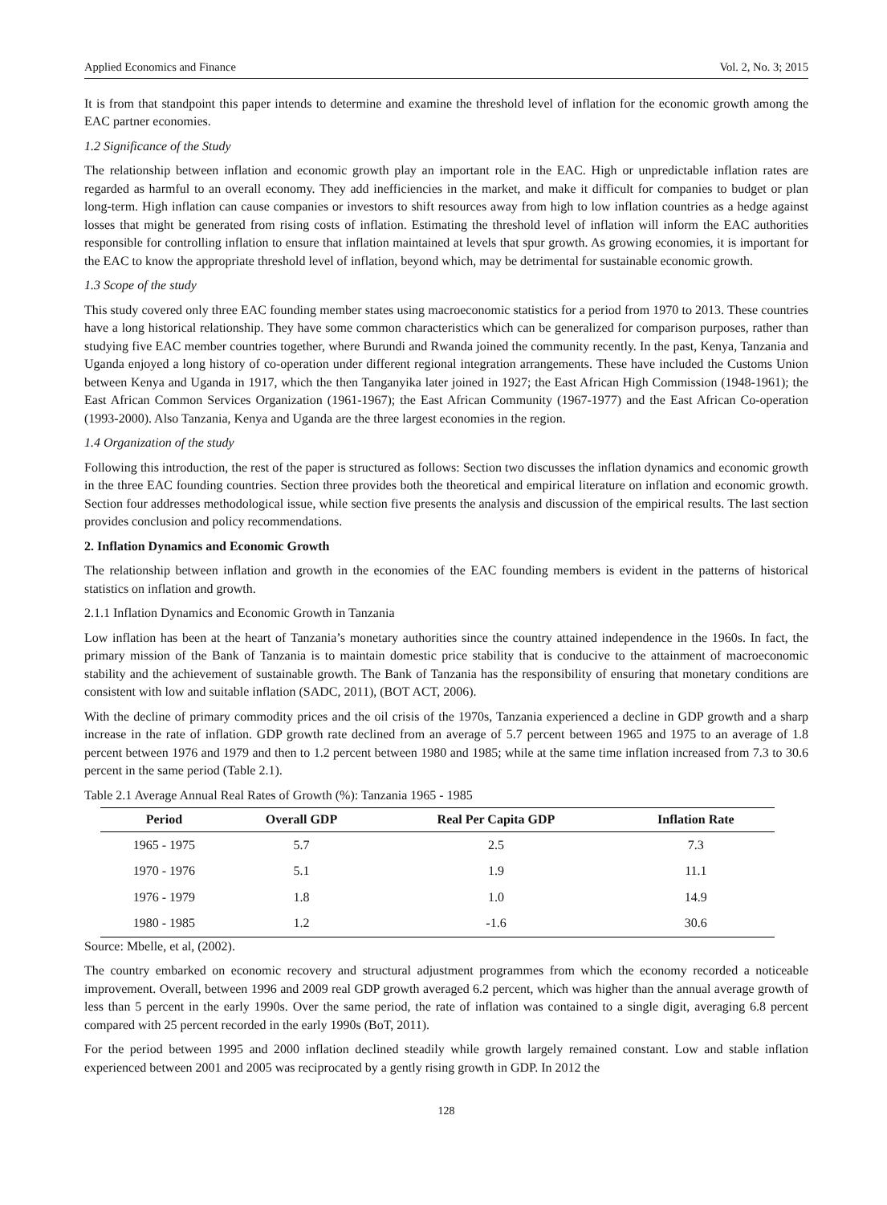Applied Economics and Finance Vol. 2, No. 3; 2015
It is from that standpoint this paper intends to determine and examine the threshold level of inflation for the economic growth among the EAC partner economies.
1.2 Significance of the Study
The relationship between inflation and economic growth play an important role in the EAC. High or unpredictable inflation rates are regarded as harmful to an overall economy. They add inefficiencies in the market, and make it difficult for companies to budget or plan long-term. High inflation can cause companies or investors to shift resources away from high to low inflation countries as a hedge against losses that might be generated from rising costs of inflation. Estimating the threshold level of inflation will inform the EAC authorities responsible for controlling inflation to ensure that inflation maintained at levels that spur growth. As growing economies, it is important for the EAC to know the appropriate threshold level of inflation, beyond which, may be detrimental for sustainable economic growth.
1.3 Scope of the study
This study covered only three EAC founding member states using macroeconomic statistics for a period from 1970 to 2013. These countries have a long historical relationship. They have some common characteristics which can be generalized for comparison purposes, rather than studying five EAC member countries together, where Burundi and Rwanda joined the community recently. In the past, Kenya, Tanzania and Uganda enjoyed a long history of co-operation under different regional integration arrangements. These have included the Customs Union between Kenya and Uganda in 1917, which the then Tanganyika later joined in 1927; the East African High Commission (1948-1961); the East African Common Services Organization (1961-1967); the East African Community (1967-1977) and the East African Co-operation (1993-2000). Also Tanzania, Kenya and Uganda are the three largest economies in the region.
1.4 Organization of the study
Following this introduction, the rest of the paper is structured as follows: Section two discusses the inflation dynamics and economic growth in the three EAC founding countries. Section three provides both the theoretical and empirical literature on inflation and economic growth. Section four addresses methodological issue, while section five presents the analysis and discussion of the empirical results. The last section provides conclusion and policy recommendations.
2. Inflation Dynamics and Economic Growth
The relationship between inflation and growth in the economies of the EAC founding members is evident in the patterns of historical statistics on inflation and growth.
2.1.1 Inflation Dynamics and Economic Growth in Tanzania
Low inflation has been at the heart of Tanzania’s monetary authorities since the country attained independence in the 1960s. In fact, the primary mission of the Bank of Tanzania is to maintain domestic price stability that is conducive to the attainment of macroeconomic stability and the achievement of sustainable growth. The Bank of Tanzania has the responsibility of ensuring that monetary conditions are consistent with low and suitable inflation (SADC, 2011), (BOT ACT, 2006).
With the decline of primary commodity prices and the oil crisis of the 1970s, Tanzania experienced a decline in GDP growth and a sharp increase in the rate of inflation. GDP growth rate declined from an average of 5.7 percent between 1965 and 1975 to an average of 1.8 percent between 1976 and 1979 and then to 1.2 percent between 1980 and 1985; while at the same time inflation increased from 7.3 to 30.6 percent in the same period (Table 2.1).
Table 2.1 Average Annual Real Rates of Growth (%): Tanzania 1965 - 1985
| Period | Overall GDP | Real Per Capita GDP | Inflation Rate |
| --- | --- | --- | --- |
| 1965 - 1975 | 5.7 | 2.5 | 7.3 |
| 1970 - 1976 | 5.1 | 1.9 | 11.1 |
| 1976 - 1979 | 1.8 | 1.0 | 14.9 |
| 1980 - 1985 | 1.2 | -1.6 | 30.6 |
Source: Mbelle, et al, (2002).
The country embarked on economic recovery and structural adjustment programmes from which the economy recorded a noticeable improvement. Overall, between 1996 and 2009 real GDP growth averaged 6.2 percent, which was higher than the annual average growth of less than 5 percent in the early 1990s. Over the same period, the rate of inflation was contained to a single digit, averaging 6.8 percent compared with 25 percent recorded in the early 1990s (BoT, 2011).
For the period between 1995 and 2000 inflation declined steadily while growth largely remained constant. Low and stable inflation experienced between 2001 and 2005 was reciprocated by a gently rising growth in GDP. In 2012 the
128